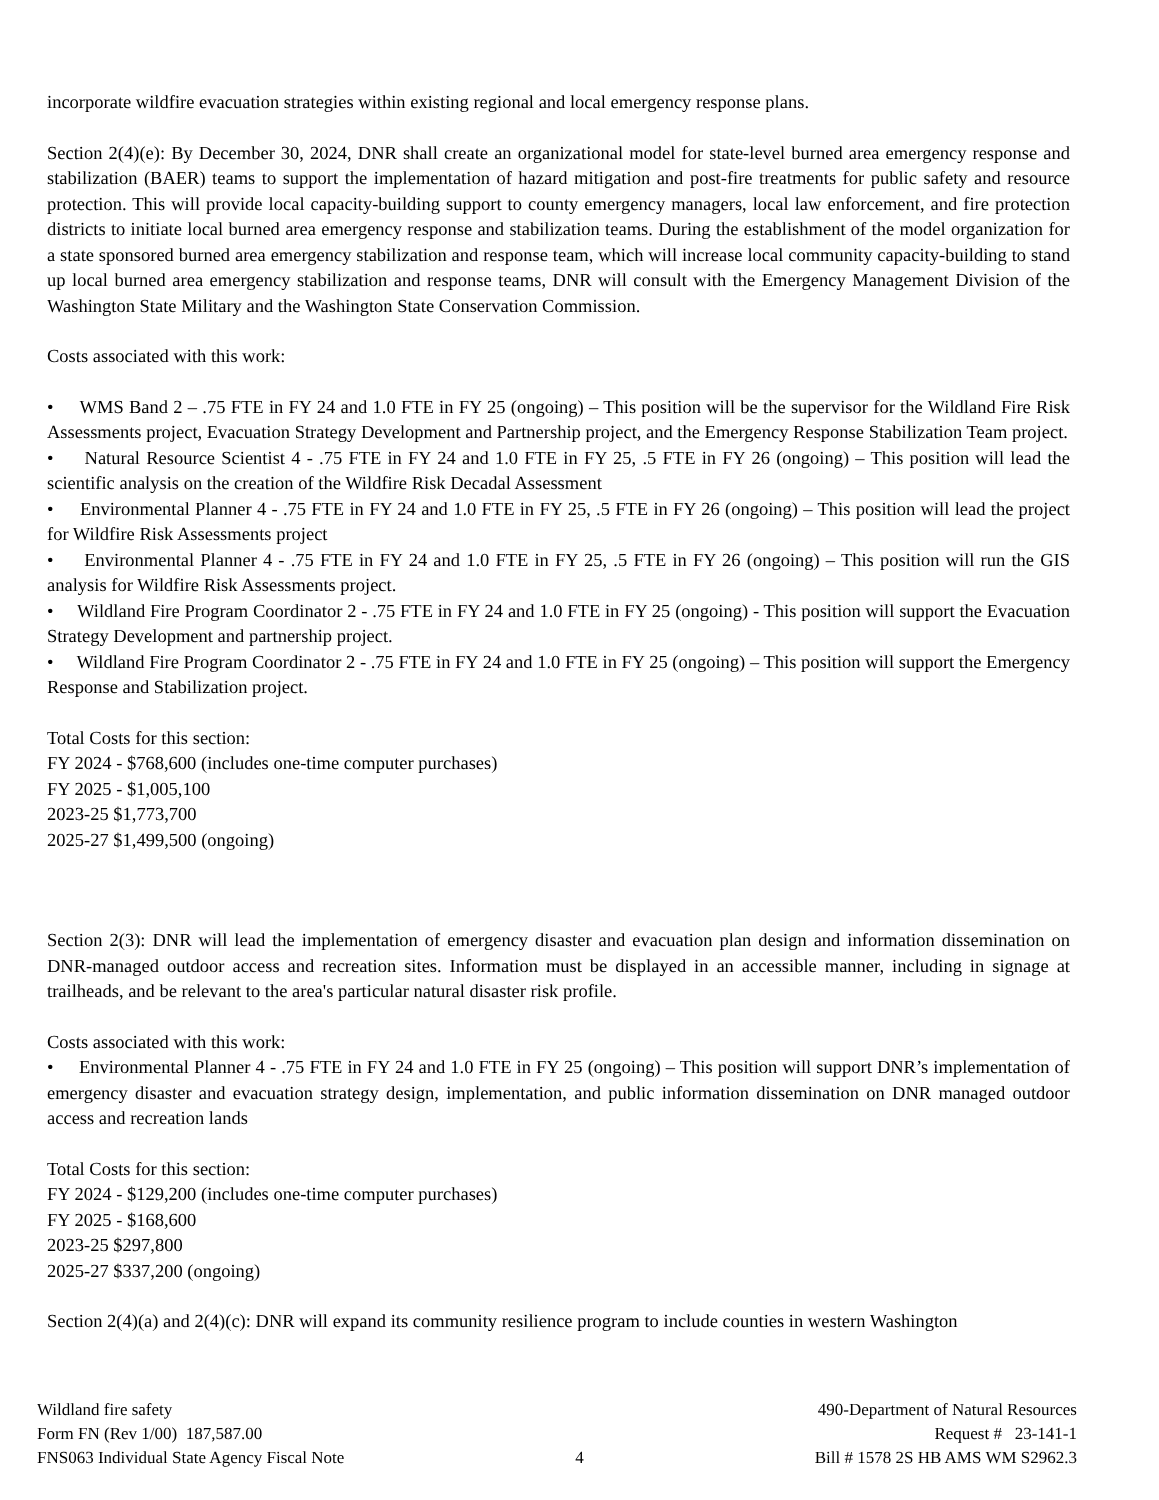incorporate wildfire evacuation strategies within existing regional and local emergency response plans.
Section 2(4)(e): By December 30, 2024, DNR shall create an organizational model for state-level burned area emergency response and stabilization (BAER) teams to support the implementation of hazard mitigation and post-fire treatments for public safety and resource protection. This will provide local capacity-building support to county emergency managers, local law enforcement, and fire protection districts to initiate local burned area emergency response and stabilization teams. During the establishment of the model organization for a state sponsored burned area emergency stabilization and response team, which will increase local community capacity-building to stand up local burned area emergency stabilization and response teams, DNR will consult with the Emergency Management Division of the Washington State Military and the Washington State Conservation Commission.
Costs associated with this work:
• WMS Band 2 – .75 FTE in FY 24 and 1.0 FTE in FY 25 (ongoing) – This position will be the supervisor for the Wildland Fire Risk Assessments project, Evacuation Strategy Development and Partnership project, and the Emergency Response Stabilization Team project.
• Natural Resource Scientist 4 - .75 FTE in FY 24 and 1.0 FTE in FY 25, .5 FTE in FY 26 (ongoing) – This position will lead the scientific analysis on the creation of the Wildfire Risk Decadal Assessment
• Environmental Planner 4 - .75 FTE in FY 24 and 1.0 FTE in FY 25, .5 FTE in FY 26 (ongoing) – This position will lead the project for Wildfire Risk Assessments project
• Environmental Planner 4 - .75 FTE in FY 24 and 1.0 FTE in FY 25, .5 FTE in FY 26 (ongoing) – This position will run the GIS analysis for Wildfire Risk Assessments project.
• Wildland Fire Program Coordinator 2 - .75 FTE in FY 24 and 1.0 FTE in FY 25 (ongoing) - This position will support the Evacuation Strategy Development and partnership project.
• Wildland Fire Program Coordinator 2 - .75 FTE in FY 24 and 1.0 FTE in FY 25 (ongoing) – This position will support the Emergency Response and Stabilization project.
Total Costs for this section:
FY 2024 - $768,600 (includes one-time computer purchases)
FY 2025 - $1,005,100
2023-25 $1,773,700
2025-27 $1,499,500 (ongoing)
Section 2(3): DNR will lead the implementation of emergency disaster and evacuation plan design and information dissemination on DNR-managed outdoor access and recreation sites. Information must be displayed in an accessible manner, including in signage at trailheads, and be relevant to the area's particular natural disaster risk profile.
Costs associated with this work:
• Environmental Planner 4 - .75 FTE in FY 24 and 1.0 FTE in FY 25 (ongoing) – This position will support DNR’s implementation of emergency disaster and evacuation strategy design, implementation, and public information dissemination on DNR managed outdoor access and recreation lands
Total Costs for this section:
FY 2024 - $129,200 (includes one-time computer purchases)
FY 2025 - $168,600
2023-25 $297,800
2025-27 $337,200 (ongoing)
Section 2(4)(a) and 2(4)(c): DNR will expand its community resilience program to include counties in western Washington
Wildland fire safety
Form FN (Rev 1/00) 187,587.00
FNS063 Individual State Agency Fiscal Note
4 490-Department of Natural Resources
Request # 23-141-1
Bill # 1578 2S HB AMS WM S2962.3